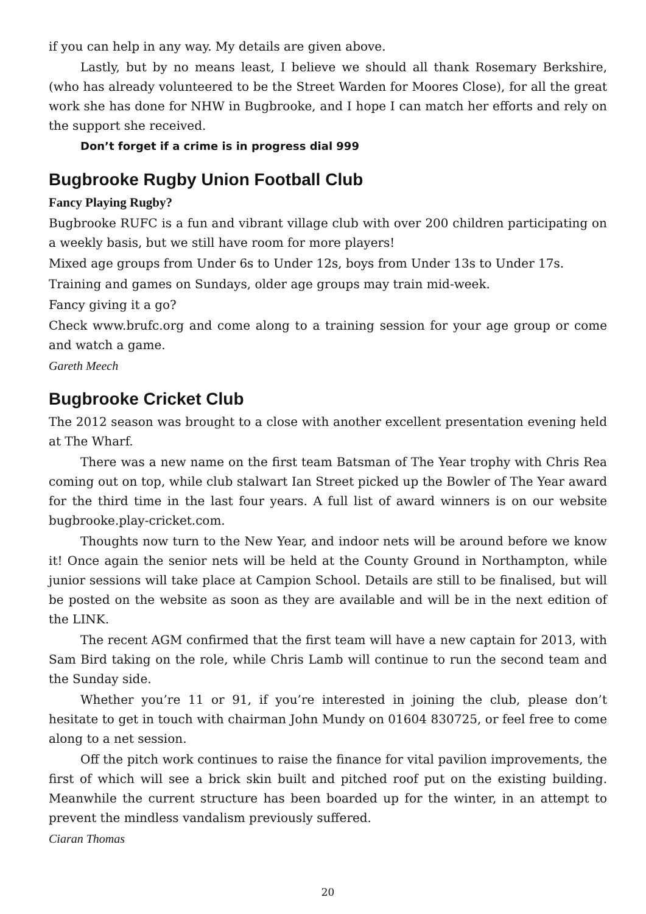if you can help in any way. My details are given above.
Lastly, but by no means least, I believe we should all thank Rosemary Berkshire, (who has already volunteered to be the Street Warden for Moores Close), for all the great work she has done for NHW in Bugbrooke, and I hope I can match her efforts and rely on the support she received.
Don’t forget if a crime is in progress dial 999
Bugbrooke Rugby Union Football Club
Fancy Playing Rugby?
Bugbrooke RUFC is a fun and vibrant village club with over 200 children participating on a weekly basis, but we still have room for more players!
Mixed age groups from Under 6s to Under 12s, boys from Under 13s to Under 17s.
Training and games on Sundays, older age groups may train mid-week.
Fancy giving it a go?
Check www.brufc.org and come along to a training session for your age group or come and watch a game.
Gareth Meech
Bugbrooke Cricket Club
The 2012 season was brought to a close with another excellent presentation evening held at The Wharf.
There was a new name on the first team Batsman of The Year trophy with Chris Rea coming out on top, while club stalwart Ian Street picked up the Bowler of The Year award for the third time in the last four years. A full list of award winners is on our website bugbrooke.play-cricket.com.
Thoughts now turn to the New Year, and indoor nets will be around before we know it! Once again the senior nets will be held at the County Ground in Northampton, while junior sessions will take place at Campion School. Details are still to be finalised, but will be posted on the website as soon as they are available and will be in the next edition of the LINK.
The recent AGM confirmed that the first team will have a new captain for 2013, with Sam Bird taking on the role, while Chris Lamb will continue to run the second team and the Sunday side.
Whether you’re 11 or 91, if you’re interested in joining the club, please don’t hesitate to get in touch with chairman John Mundy on 01604 830725, or feel free to come along to a net session.
Off the pitch work continues to raise the finance for vital pavilion improvements, the first of which will see a brick skin built and pitched roof put on the existing building. Meanwhile the current structure has been boarded up for the winter, in an attempt to prevent the mindless vandalism previously suffered.
Ciaran Thomas
20